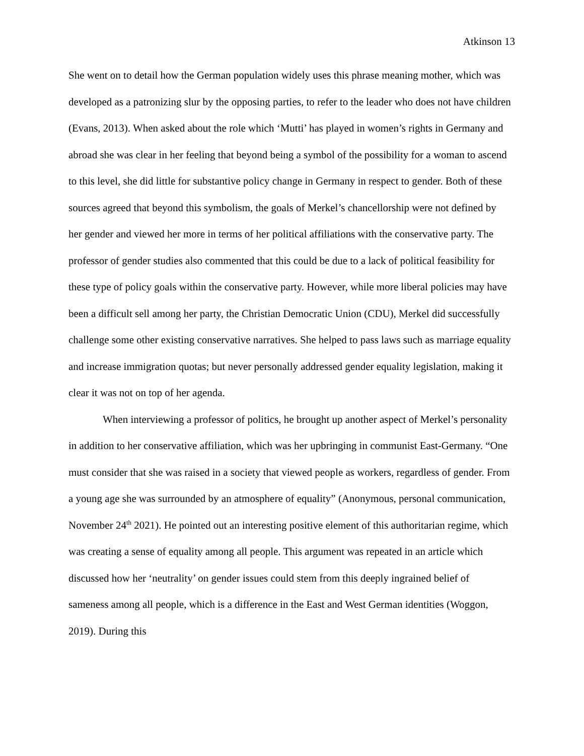Atkinson 13
She went on to detail how the German population widely uses this phrase meaning mother, which was developed as a patronizing slur by the opposing parties, to refer to the leader who does not have children (Evans, 2013). When asked about the role which ‘Mutti’ has played in women’s rights in Germany and abroad she was clear in her feeling that beyond being a symbol of the possibility for a woman to ascend to this level, she did little for substantive policy change in Germany in respect to gender. Both of these sources agreed that beyond this symbolism, the goals of Merkel’s chancellorship were not defined by her gender and viewed her more in terms of her political affiliations with the conservative party. The professor of gender studies also commented that this could be due to a lack of political feasibility for these type of policy goals within the conservative party. However, while more liberal policies may have been a difficult sell among her party, the Christian Democratic Union (CDU), Merkel did successfully challenge some other existing conservative narratives. She helped to pass laws such as marriage equality and increase immigration quotas; but never personally addressed gender equality legislation, making it clear it was not on top of her agenda.
When interviewing a professor of politics, he brought up another aspect of Merkel’s personality in addition to her conservative affiliation, which was her upbringing in communist East-Germany. “One must consider that she was raised in a society that viewed people as workers, regardless of gender. From a young age she was surrounded by an atmosphere of equality” (Anonymous, personal communication, November 24<sup>th</sup> 2021). He pointed out an interesting positive element of this authoritarian regime, which was creating a sense of equality among all people. This argument was repeated in an article which discussed how her ‘neutrality’ on gender issues could stem from this deeply ingrained belief of sameness among all people, which is a difference in the East and West German identities (Woggon, 2019). During this